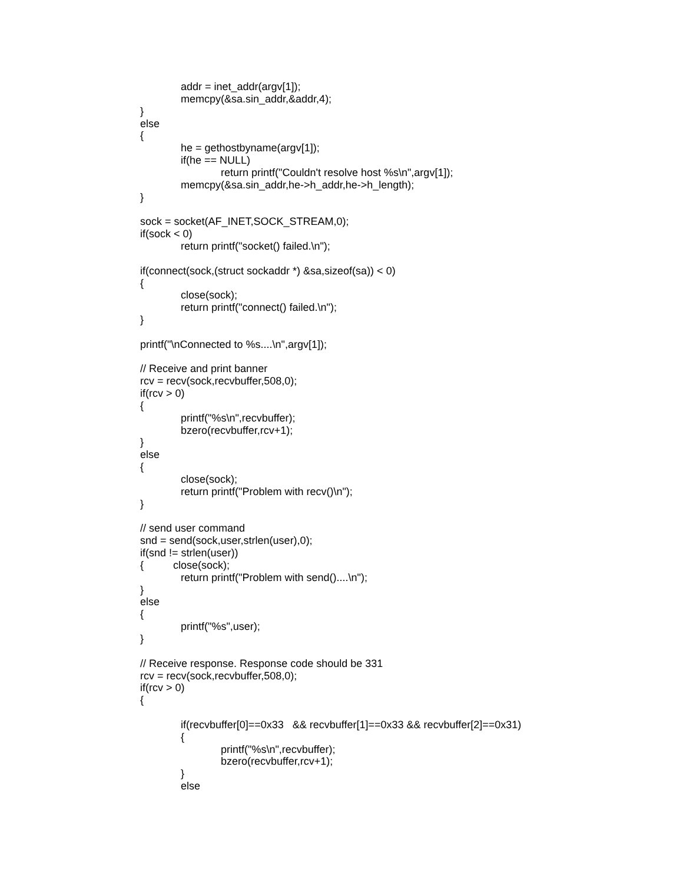addr = inet_addr(argv[1]);
memcpy(&sa.sin_addr,&addr,4);
}
else
{
he = gethostbyname(argv[1]);
if(he == NULL)
return printf("Couldn't resolve host %s\n",argv[1]);
memcpy(&sa.sin_addr,he->h_addr,he->h_length);
}
sock = socket(AF_INET,SOCK_STREAM,0);
if(sock < 0)
return printf("socket() failed.\n");
if(connect(sock,(struct sockaddr *) &sa,sizeof(sa)) < 0)
{
close(sock);
return printf("connect() failed.\n");
}
printf("\nConnected to %s....\n",argv[1]);
// Receive and print banner
rcv = recv(sock,recvbuffer,508,0);
if(rcv > 0)
{
printf("%s\n",recvbuffer);
bzero(recvbuffer,rcv+1);
}
else
{
close(sock);
return printf("Problem with recv()\n");
}
// send user command
snd = send(sock,user,strlen(user),0);
if(snd != strlen(user))
{ close(sock);
return printf("Problem with send()....\n");
}
else
{
printf("%s",user);
}
// Receive response. Response code should be 331
rcv = recv(sock,recvbuffer,508,0);
if(rcv > 0)
{
if(recvbuffer[0]==0x33 && recvbuffer[1]==0x33 && recvbuffer[2]==0x31)
{
printf("%s\n",recvbuffer);
bzero(recvbuffer,rcv+1);
}
else